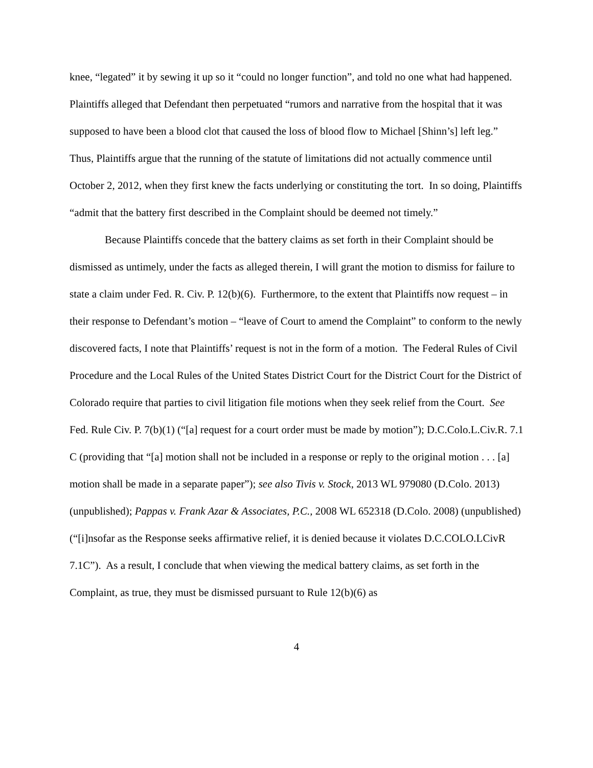knee, “legated” it by sewing it up so it “could no longer function”, and told no one what had happened. Plaintiffs alleged that Defendant then perpetuated “rumors and narrative from the hospital that it was supposed to have been a blood clot that caused the loss of blood flow to Michael [Shinn’s] left leg.” Thus, Plaintiffs argue that the running of the statute of limitations did not actually commence until October 2, 2012, when they first knew the facts underlying or constituting the tort. In so doing, Plaintiffs “admit that the battery first described in the Complaint should be deemed not timely.”
Because Plaintiffs concede that the battery claims as set forth in their Complaint should be dismissed as untimely, under the facts as alleged therein, I will grant the motion to dismiss for failure to state a claim under Fed. R. Civ. P. 12(b)(6). Furthermore, to the extent that Plaintiffs now request – in their response to Defendant’s motion – “leave of Court to amend the Complaint” to conform to the newly discovered facts, I note that Plaintiffs’ request is not in the form of a motion. The Federal Rules of Civil Procedure and the Local Rules of the United States District Court for the District Court for the District of Colorado require that parties to civil litigation file motions when they seek relief from the Court. See Fed. Rule Civ. P. 7(b)(1) (“[a] request for a court order must be made by motion”); D.C.Colo.L.Civ.R. 7.1 C (providing that “[a] motion shall not be included in a response or reply to the original motion . . . [a] motion shall be made in a separate paper”); see also Tivis v. Stock, 2013 WL 979080 (D.Colo. 2013) (unpublished); Pappas v. Frank Azar & Associates, P.C., 2008 WL 652318 (D.Colo. 2008) (unpublished)(“[i]nsofar as the Response seeks affirmative relief, it is denied because it violates D.C.COLO.LCivR 7.1C”). As a result, I conclude that when viewing the medical battery claims, as set forth in the Complaint, as true, they must be dismissed pursuant to Rule 12(b)(6) as
4